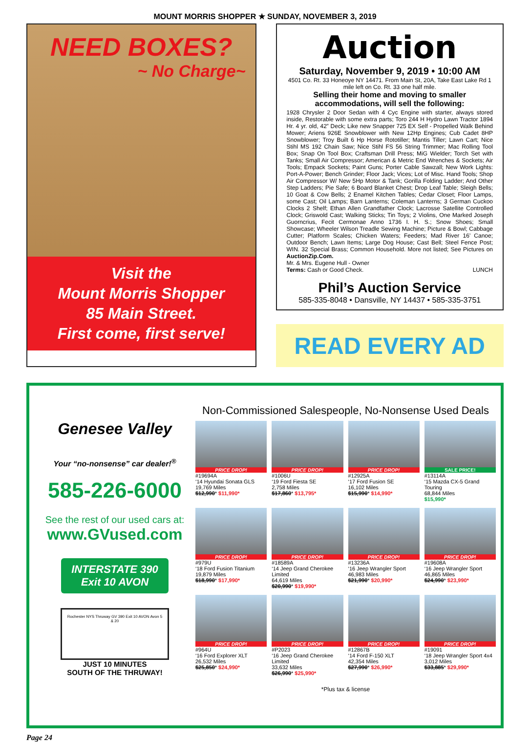MOUNT MORRIS SHOPPER ★ SUNDAY, NOVEMBER 3, 2019
NEED BOXES?
~ No Charge~
Visit the
Mount Morris Shopper
85 Main Street.
First come, first serve!
Auction
Saturday, November 9, 2019 • 10:00 AM
4501 Co. Rt. 33 Honeoye NY 14471. From Main St, 20A, Take East Lake Rd 1 mile left on Co. Rt. 33 one half mile.
Selling their home and moving to smaller accommodations, will sell the following:
1928 Chrysler 2 Door Sedan with 4 Cyc Engine with starter, always stored inside, Restorable with some extra parts; Toro 244 H Hydro Lawn Tractor 1894 Hr. 4 yr. old, 42” Deck; Like new Snapper 725 EX Self - Propelled Walk Behind Mower; Ariens 926E Snowblower with New 12Hp Engines; Cub Cadet 8HP Snowblower; Troy Built 6 Hp Horse Rototiller; Mantis Tiller; Lawn Cart; Nice Stihl MS 192 Chain Saw; Nice Stihl FS 56 String Trimmer; Mac Rolling Tool Box; Snap On Tool Box; Craftsman Drill Press; MiG Wielder; Torch Set with Tanks; Small Air Compressor; American & Metric End Wrenches & Sockets; Air Tools; Empack Sockets; Paint Guns; Porter Cable Sawzall; New Work Lights: Port-A-Power; Bench Grinder; Floor Jack; Vices; Lot of Misc. Hand Tools; Shop Air Compressor W/ New 5Hp Motor & Tank; Gorilla Folding Ladder; And Other Step Ladders; Pie Safe; 6 Board Blanket Chest; Drop Leaf Table; Sleigh Bells; 10 Goat & Cow Bells; 2 Enamel Kitchen Tables; Cedar Closet; Floor Lamps, some Cast; Oil Lamps; Barn Lanterns; Coleman Lanterns; 3 German Cuckoo Clocks 2 Shelf; Ethan Allen Grandfather Clock; Lacrosse Satellite Controlled Clock; Griswold Cast; Walking Sticks; Tin Toys; 2 Violins, One Marked Joseph Guorncrius, Fecit Cermonae Anno 1736 I. H. S.; Snow Shoes; Small Showcase; Wheeler Wilson Treadle Sewing Machine; Picture & Bowl; Cabbage Cutter; Platform Scales; Chicken Waters; Feeders; Mad River 16’ Canoe; Outdoor Bench; Lawn Items; Large Dog House; Cast Bell; Steel Fence Post; WIN. 32 Special Brass; Common Household. More not listed; See Pictures on AuctionZip.Com.
Mr. & Mrs. Eugene Hull - Owner
Terms: Cash or Good Check. LUNCH
Phil’s Auction Service
585-335-8048 • Dansville, NY 14437 • 585-335-3751
READ EVERY AD
Genesee Valley
Your “no-nonsense” car dealer!<sup>®</sup>
585-226-6000
See the rest of our used cars at:
www.GVused.com
INTERSTATE 390 Exit 10 AVON
Rochester NYS Thruway GV 390 Exit 10 AVON Avon 5 & 20
JUST 10 MINUTES
SOUTH OF THE THRUWAY!
Non-Commissioned Salespeople, No-Nonsense Used Deals
PRICE DROP!
#19694A
‘14 Hyundai Sonata GLS
19,769 Miles
$12,990* $11,990*
PRICE DROP!
#1006U
‘19 Ford Fiesta SE
2,758 Miles
$17,860* $13,795*
PRICE DROP!
#12925A
‘17 Ford Fusion SE
16,102 Miles
$15,990* $14,990*
SALE PRICE!
#13114A
‘15 Mazda CX-5 Grand Touring
68,844 Miles
$15,990*
PRICE DROP!
#979U
‘18 Ford Fusion Titanium
19,879 Miles
$18,990* $17,990*
PRICE DROP!
#18589A
‘14 Jeep Grand Cherokee Limited
64,619 Miles
$20,990* $19,990*
PRICE DROP!
#13236A
‘16 Jeep Wrangler Sport
46,983 Miles
$21,990* $20,990*
PRICE DROP!
#19608A
‘16 Jeep Wrangler Sport
46,865 Miles
$24,990* $23,990*
PRICE DROP!
#964U
‘16 Ford Explorer XLT
26,532 Miles
$25,850* $24,990*
PRICE DROP!
#P2023
‘16 Jeep Grand Cherokee Limited
33,632 Miles
$26,990* $25,990*
PRICE DROP!
#12867B
‘14 Ford F-150 XLT
42,354 Miles
$27,990* $26,990*
PRICE DROP!
#19091
‘18 Jeep Wrangler Sport 4x4
3,012 Miles
$33,885* $29,990*
*Plus tax & license
Page 24